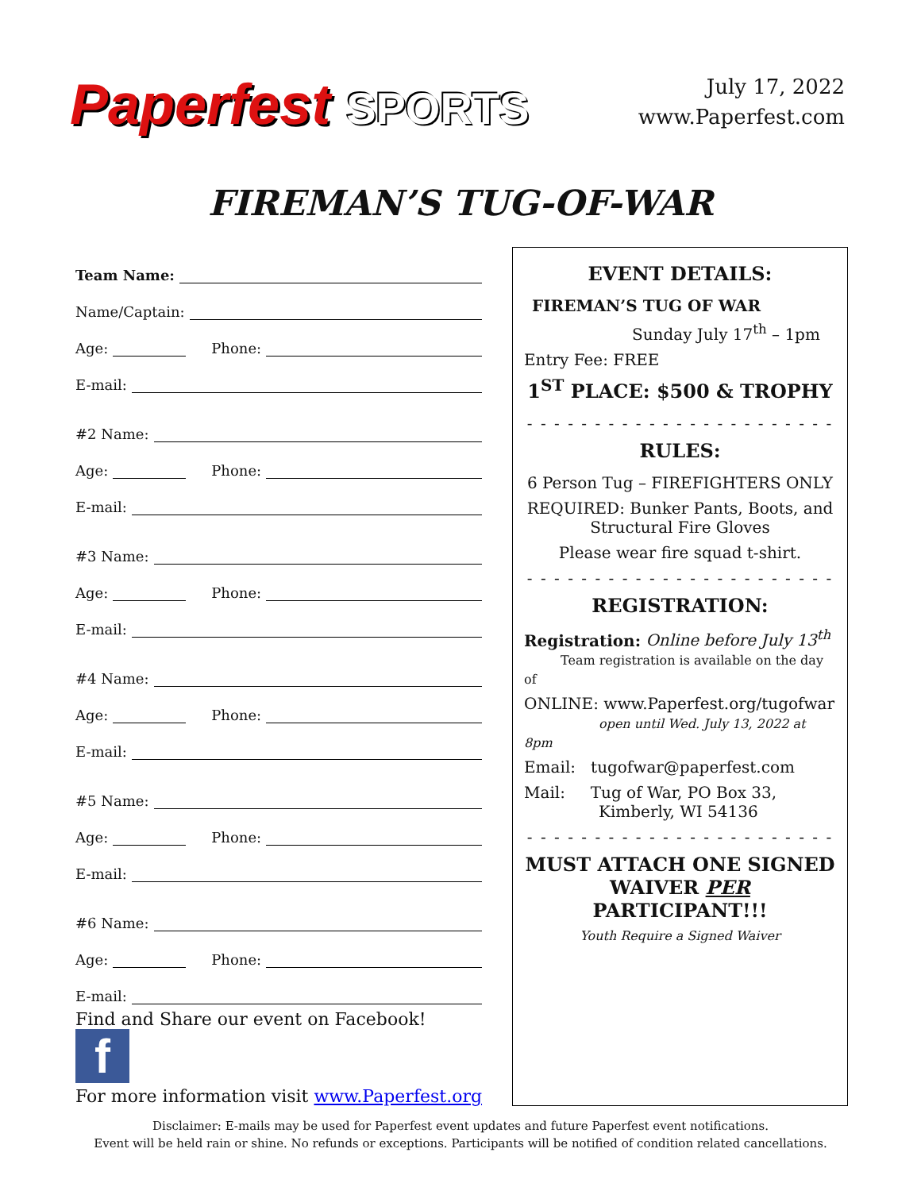Paperfest SPORTS
July 17, 2022
www.Paperfest.com
FIREMAN’S TUG-OF-WAR
Team Name:
Name/Captain:
Age:
Phone:
E-mail:
#2 Name:
Age:
Phone:
E-mail:
#3 Name:
Age:
Phone:
E-mail:
#4 Name:
Age:
Phone:
E-mail:
#5 Name:
Age:
Phone:
E-mail:
#6 Name:
Age:
Phone:
E-mail:
Find and Share our event on Facebook! f
For more information visit www.Paperfest.org
EVENT DETAILS:
FIREMAN’S TUG OF WAR
Sunday July 17<sup>th</sup> – 1pm
Entry Fee: FREE
1<sup>ST</sup> PLACE: $500 & TROPHY
- - - - - - - - - - - - - - - - - - - - - - -
RULES:
6 Person Tug – FIREFIGHTERS ONLY
REQUIRED: Bunker Pants, Boots, and Structural Fire Gloves
Please wear fire squad t-shirt.
- - - - - - - - - - - - - - - - - - - - - - -
REGISTRATION:
Registration: Online before July 13<sup>th</sup>
Team registration is available on the day of
ONLINE: www.Paperfest.org/tugofwar
open until Wed. July 13, 2022 at 8pm
Email: tugofwar@paperfest.com
Mail: Tug of War, PO Box 33,
Kimberly, WI 54136
- - - - - - - - - - - - - - - - - - - - - - -
MUST ATTACH ONE SIGNED WAIVER PER PARTICIPANT!!!
Youth Require a Signed Waiver
Disclaimer: E-mails may be used for Paperfest event updates and future Paperfest event notifications.
Event will be held rain or shine. No refunds or exceptions. Participants will be notified of condition related cancellations.